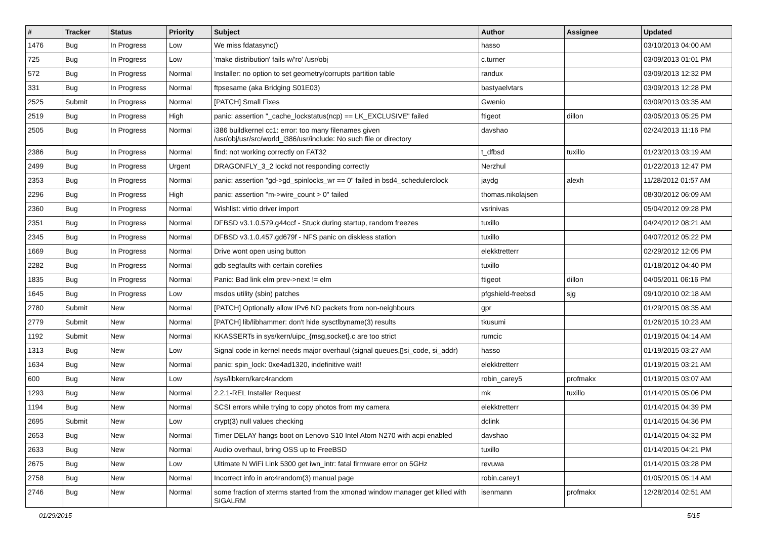| # | Tracker | Status | Priority | Subject | Author | Assignee | Updated |
| --- | --- | --- | --- | --- | --- | --- | --- |
| 1476 | Bug | In Progress | Low | We miss fdatasync() | hasso | | 03/10/2013 04:00 AM |
| 725 | Bug | In Progress | Low | 'make distribution' fails w/'ro' /usr/obj | c.turner | | 03/09/2013 01:01 PM |
| 572 | Bug | In Progress | Normal | Installer: no option to set geometry/corrupts partition table | randux | | 03/09/2013 12:32 PM |
| 331 | Bug | In Progress | Normal | ftpsesame (aka Bridging S01E03) | bastyaelvtars | | 03/09/2013 12:28 PM |
| 2525 | Submit | In Progress | Normal | [PATCH] Small Fixes | Gwenio | | 03/09/2013 03:35 AM |
| 2519 | Bug | In Progress | High | panic: assertion "_cache_lockstatus(ncp) == LK_EXCLUSIVE" failed | ftigeot | dillon | 03/05/2013 05:25 PM |
| 2505 | Bug | In Progress | Normal | i386 buildkernel cc1: error: too many filenames given /usr/obj/usr/src/world_i386/usr/include: No such file or directory | davshao | | 02/24/2013 11:16 PM |
| 2386 | Bug | In Progress | Normal | find: not working correctly on FAT32 | t_dfbsd | tuxillo | 01/23/2013 03:19 AM |
| 2499 | Bug | In Progress | Urgent | DRAGONFLY_3_2 lockd not responding correctly | Nerzhul | | 01/22/2013 12:47 PM |
| 2353 | Bug | In Progress | Normal | panic: assertion "gd->gd_spinlocks_wr == 0" failed in bsd4_schedulerclock | jaydg | alexh | 11/28/2012 01:57 AM |
| 2296 | Bug | In Progress | High | panic: assertion "m->wire_count > 0" failed | thomas.nikolajsen | | 08/30/2012 06:09 AM |
| 2360 | Bug | In Progress | Normal | Wishlist: virtio driver import | vsrinivas | | 05/04/2012 09:28 PM |
| 2351 | Bug | In Progress | Normal | DFBSD v3.1.0.579.g44ccf - Stuck during startup, random freezes | tuxillo | | 04/24/2012 08:21 AM |
| 2345 | Bug | In Progress | Normal | DFBSD v3.1.0.457.gd679f - NFS panic on diskless station | tuxillo | | 04/07/2012 05:22 PM |
| 1669 | Bug | In Progress | Normal | Drive wont open using button | elekktretterr | | 02/29/2012 12:05 PM |
| 2282 | Bug | In Progress | Normal | gdb segfaults with certain corefiles | tuxillo | | 01/18/2012 04:40 PM |
| 1835 | Bug | In Progress | Normal | Panic: Bad link elm prev->next != elm | ftigeot | dillon | 04/05/2011 06:16 PM |
| 1645 | Bug | In Progress | Low | msdos utility (sbin) patches | pfgshield-freebsd | sjg | 09/10/2010 02:18 AM |
| 2780 | Submit | New | Normal | [PATCH] Optionally allow IPv6 ND packets from non-neighbours | gpr | | 01/29/2015 08:35 AM |
| 2779 | Submit | New | Normal | [PATCH] lib/libhammer: don't hide sysctlbyname(3) results | tkusumi | | 01/26/2015 10:23 AM |
| 1192 | Submit | New | Normal | KKASSERTs in sys/kern/uipc_{msg,socket}.c are too strict | rumcic | | 01/19/2015 04:14 AM |
| 1313 | Bug | New | Low | Signal code in kernel needs major overhaul (signal queues,▯si_code, si_addr) | hasso | | 01/19/2015 03:27 AM |
| 1634 | Bug | New | Normal | panic: spin_lock: 0xe4ad1320, indefinitive wait! | elekktretterr | | 01/19/2015 03:21 AM |
| 600 | Bug | New | Low | /sys/libkern/karc4random | robin_carey5 | profmakx | 01/19/2015 03:07 AM |
| 1293 | Bug | New | Normal | 2.2.1-REL Installer Request | mk | tuxillo | 01/14/2015 05:06 PM |
| 1194 | Bug | New | Normal | SCSI errors while trying to copy photos from my camera | elekktretterr | | 01/14/2015 04:39 PM |
| 2695 | Submit | New | Low | crypt(3) null values checking | dclink | | 01/14/2015 04:36 PM |
| 2653 | Bug | New | Normal | Timer DELAY hangs boot on Lenovo S10 Intel Atom N270 with acpi enabled | davshao | | 01/14/2015 04:32 PM |
| 2633 | Bug | New | Normal | Audio overhaul, bring OSS up to FreeBSD | tuxillo | | 01/14/2015 04:21 PM |
| 2675 | Bug | New | Low | Ultimate N WiFi Link 5300 get iwn_intr: fatal firmware error on 5GHz | revuwa | | 01/14/2015 03:28 PM |
| 2758 | Bug | New | Normal | Incorrect info in arc4random(3) manual page | robin.carey1 | | 01/05/2015 05:14 AM |
| 2746 | Bug | New | Normal | some fraction of xterms started from the xmonad window manager get killed with SIGALRM | isenmann | profmakx | 12/28/2014 02:51 AM |
01/29/2015 5/15